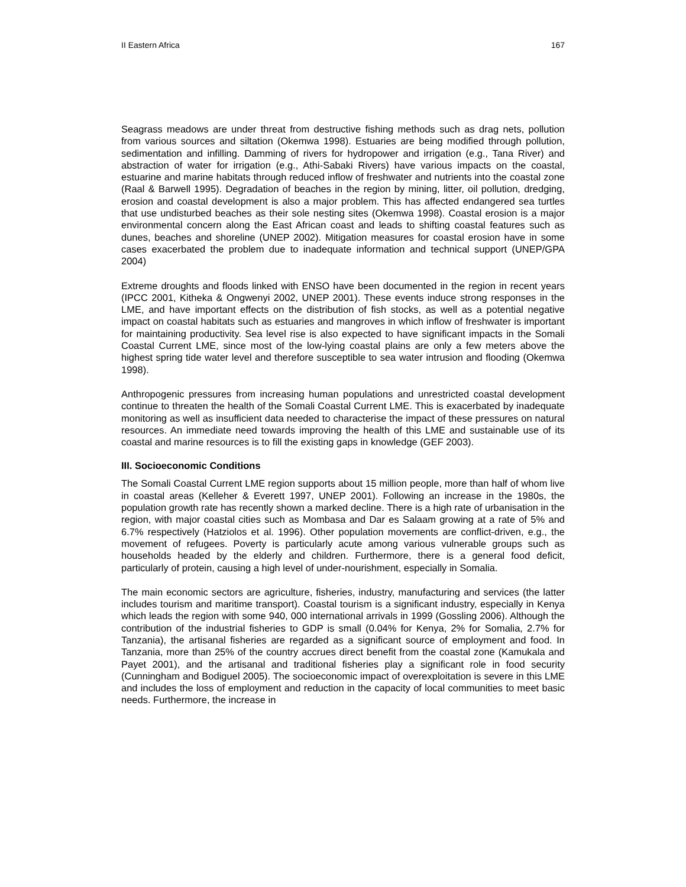II Eastern Africa 167
Seagrass meadows are under threat from destructive fishing methods such as drag nets, pollution from various sources and siltation (Okemwa 1998). Estuaries are being modified through pollution, sedimentation and infilling. Damming of rivers for hydropower and irrigation (e.g., Tana River) and abstraction of water for irrigation (e.g., Athi-Sabaki Rivers) have various impacts on the coastal, estuarine and marine habitats through reduced inflow of freshwater and nutrients into the coastal zone (Raal & Barwell 1995). Degradation of beaches in the region by mining, litter, oil pollution, dredging, erosion and coastal development is also a major problem. This has affected endangered sea turtles that use undisturbed beaches as their sole nesting sites (Okemwa 1998). Coastal erosion is a major environmental concern along the East African coast and leads to shifting coastal features such as dunes, beaches and shoreline (UNEP 2002). Mitigation measures for coastal erosion have in some cases exacerbated the problem due to inadequate information and technical support (UNEP/GPA 2004)
Extreme droughts and floods linked with ENSO have been documented in the region in recent years (IPCC 2001, Kitheka & Ongwenyi 2002, UNEP 2001). These events induce strong responses in the LME, and have important effects on the distribution of fish stocks, as well as a potential negative impact on coastal habitats such as estuaries and mangroves in which inflow of freshwater is important for maintaining productivity. Sea level rise is also expected to have significant impacts in the Somali Coastal Current LME, since most of the low-lying coastal plains are only a few meters above the highest spring tide water level and therefore susceptible to sea water intrusion and flooding (Okemwa 1998).
Anthropogenic pressures from increasing human populations and unrestricted coastal development continue to threaten the health of the Somali Coastal Current LME. This is exacerbated by inadequate monitoring as well as insufficient data needed to characterise the impact of these pressures on natural resources. An immediate need towards improving the health of this LME and sustainable use of its coastal and marine resources is to fill the existing gaps in knowledge (GEF 2003).
III. Socioeconomic Conditions
The Somali Coastal Current LME region supports about 15 million people, more than half of whom live in coastal areas (Kelleher & Everett 1997, UNEP 2001). Following an increase in the 1980s, the population growth rate has recently shown a marked decline. There is a high rate of urbanisation in the region, with major coastal cities such as Mombasa and Dar es Salaam growing at a rate of 5% and 6.7% respectively (Hatziolos et al. 1996). Other population movements are conflict-driven, e.g., the movement of refugees. Poverty is particularly acute among various vulnerable groups such as households headed by the elderly and children. Furthermore, there is a general food deficit, particularly of protein, causing a high level of under-nourishment, especially in Somalia.
The main economic sectors are agriculture, fisheries, industry, manufacturing and services (the latter includes tourism and maritime transport). Coastal tourism is a significant industry, especially in Kenya which leads the region with some 940, 000 international arrivals in 1999 (Gossling 2006). Although the contribution of the industrial fisheries to GDP is small (0.04% for Kenya, 2% for Somalia, 2.7% for Tanzania), the artisanal fisheries are regarded as a significant source of employment and food. In Tanzania, more than 25% of the country accrues direct benefit from the coastal zone (Kamukala and Payet 2001), and the artisanal and traditional fisheries play a significant role in food security (Cunningham and Bodiguel 2005). The socioeconomic impact of overexploitation is severe in this LME and includes the loss of employment and reduction in the capacity of local communities to meet basic needs. Furthermore, the increase in